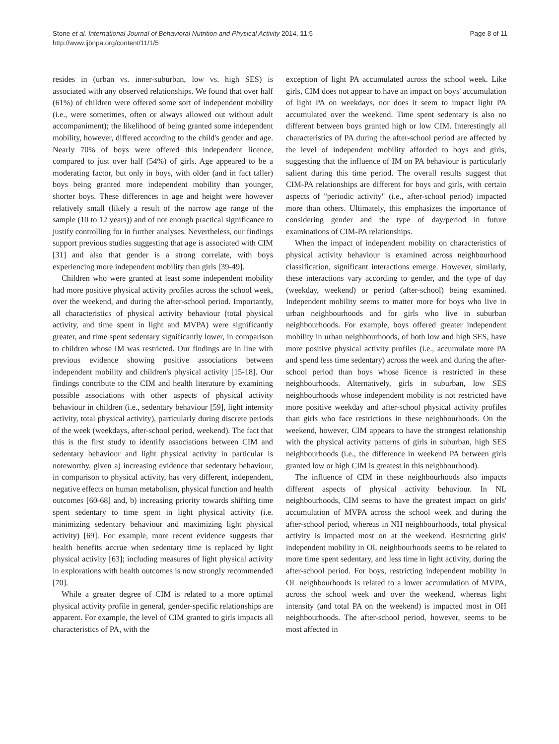Stone et al. International Journal of Behavioral Nutrition and Physical Activity 2014, 11:5
http://www.ijbnpa.org/content/11/1/5
Page 8 of 11
resides in (urban vs. inner-suburban, low vs. high SES) is associated with any observed relationships. We found that over half (61%) of children were offered some sort of independent mobility (i.e., were sometimes, often or always allowed out without adult accompaniment); the likelihood of being granted some independent mobility, however, differed according to the child's gender and age. Nearly 70% of boys were offered this independent licence, compared to just over half (54%) of girls. Age appeared to be a moderating factor, but only in boys, with older (and in fact taller) boys being granted more independent mobility than younger, shorter boys. These differences in age and height were however relatively small (likely a result of the narrow age range of the sample (10 to 12 years)) and of not enough practical significance to justify controlling for in further analyses. Nevertheless, our findings support previous studies suggesting that age is associated with CIM [31] and also that gender is a strong correlate, with boys experiencing more independent mobility than girls [39-49].
Children who were granted at least some independent mobility had more positive physical activity profiles across the school week, over the weekend, and during the after-school period. Importantly, all characteristics of physical activity behaviour (total physical activity, and time spent in light and MVPA) were significantly greater, and time spent sedentary significantly lower, in comparison to children whose IM was restricted. Our findings are in line with previous evidence showing positive associations between independent mobility and children's physical activity [15-18]. Our findings contribute to the CIM and health literature by examining possible associations with other aspects of physical activity behaviour in children (i.e., sedentary behaviour [59], light intensity activity, total physical activity), particularly during discrete periods of the week (weekdays, after-school period, weekend). The fact that this is the first study to identify associations between CIM and sedentary behaviour and light physical activity in particular is noteworthy, given a) increasing evidence that sedentary behaviour, in comparison to physical activity, has very different, independent, negative effects on human metabolism, physical function and health outcomes [60-68] and, b) increasing priority towards shifting time spent sedentary to time spent in light physical activity (i.e. minimizing sedentary behaviour and maximizing light physical activity) [69]. For example, more recent evidence suggests that health benefits accrue when sedentary time is replaced by light physical activity [63]; including measures of light physical activity in explorations with health outcomes is now strongly recommended [70].
While a greater degree of CIM is related to a more optimal physical activity profile in general, gender-specific relationships are apparent. For example, the level of CIM granted to girls impacts all characteristics of PA, with the
exception of light PA accumulated across the school week. Like girls, CIM does not appear to have an impact on boys' accumulation of light PA on weekdays, nor does it seem to impact light PA accumulated over the weekend. Time spent sedentary is also no different between boys granted high or low CIM. Interestingly all characteristics of PA during the after-school period are affected by the level of independent mobility afforded to boys and girls, suggesting that the influence of IM on PA behaviour is particularly salient during this time period. The overall results suggest that CIM-PA relationships are different for boys and girls, with certain aspects of "periodic activity" (i.e., after-school period) impacted more than others. Ultimately, this emphasizes the importance of considering gender and the type of day/period in future examinations of CIM-PA relationships.
When the impact of independent mobility on characteristics of physical activity behaviour is examined across neighbourhood classification, significant interactions emerge. However, similarly, these interactions vary according to gender, and the type of day (weekday, weekend) or period (after-school) being examined. Independent mobility seems to matter more for boys who live in urban neighbourhoods and for girls who live in suburban neighbourhoods. For example, boys offered greater independent mobility in urban neighbourhoods, of both low and high SES, have more positive physical activity profiles (i.e., accumulate more PA and spend less time sedentary) across the week and during the after-school period than boys whose licence is restricted in these neighbourhoods. Alternatively, girls in suburban, low SES neighbourhoods whose independent mobility is not restricted have more positive weekday and after-school physical activity profiles than girls who face restrictions in these neighbourhoods. On the weekend, however, CIM appears to have the strongest relationship with the physical activity patterns of girls in suburban, high SES neighbourhoods (i.e., the difference in weekend PA between girls granted low or high CIM is greatest in this neighbourhood).
The influence of CIM in these neighbourhoods also impacts different aspects of physical activity behaviour. In NL neighbourhoods, CIM seems to have the greatest impact on girls' accumulation of MVPA across the school week and during the after-school period, whereas in NH neighbourhoods, total physical activity is impacted most on at the weekend. Restricting girls' independent mobility in OL neighbourhoods seems to be related to more time spent sedentary, and less time in light activity, during the after-school period. For boys, restricting independent mobility in OL neighbourhoods is related to a lower accumulation of MVPA, across the school week and over the weekend, whereas light intensity (and total PA on the weekend) is impacted most in OH neighbourhoods. The after-school period, however, seems to be most affected in